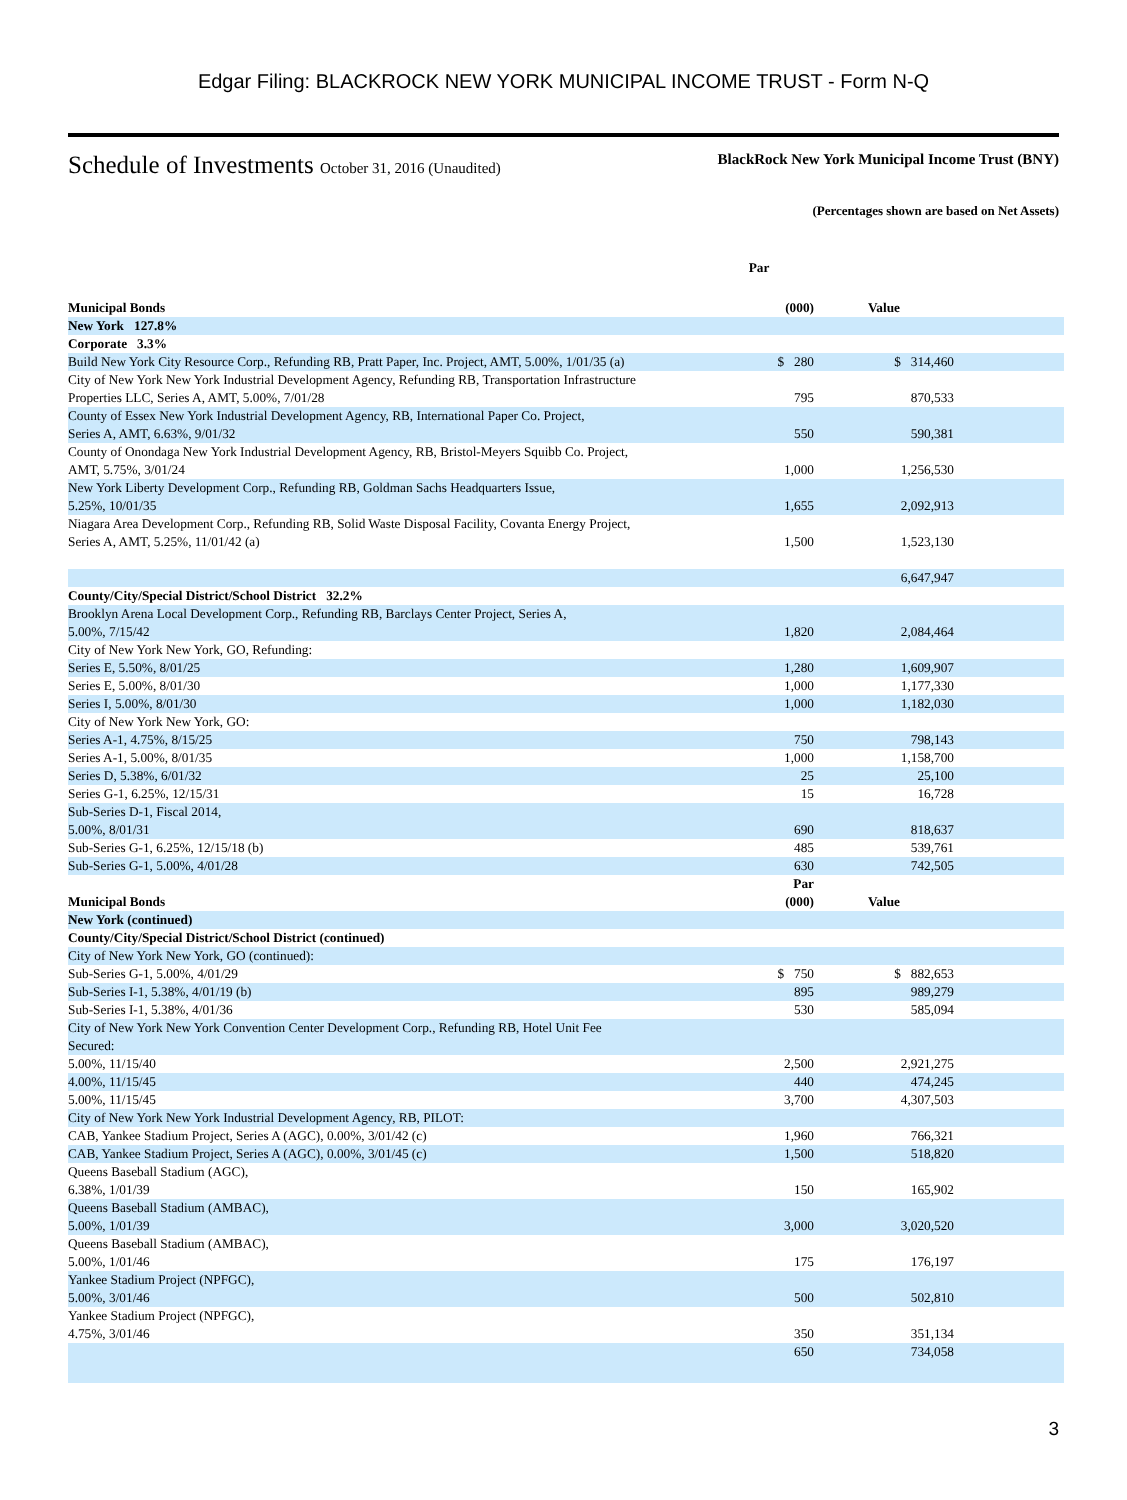Edgar Filing: BLACKROCK NEW YORK MUNICIPAL INCOME TRUST - Form N-Q
Schedule of Investments October 31, 2016 (Unaudited)
BlackRock New York Municipal Income Trust (BNY)
(Percentages shown are based on Net Assets)
| | Par | | |
| --- | --- | --- | --- |
| Municipal Bonds | (000) | Value | |
| New York 127.8% | | | |
| Corporate 3.3% | | | |
| Build New York City Resource Corp., Refunding RB, Pratt Paper, Inc. Project, AMT, 5.00%, 1/01/35 (a) | $ 280 | $ 314,460 | |
| City of New York New York Industrial Development Agency, Refunding RB, Transportation Infrastructure Properties LLC, Series A, AMT, 5.00%, 7/01/28 | 795 | 870,533 | |
| County of Essex New York Industrial Development Agency, RB, International Paper Co. Project, Series A, AMT, 6.63%, 9/01/32 | 550 | 590,381 | |
| County of Onondaga New York Industrial Development Agency, RB, Bristol-Meyers Squibb Co. Project, AMT, 5.75%, 3/01/24 | 1,000 | 1,256,530 | |
| New York Liberty Development Corp., Refunding RB, Goldman Sachs Headquarters Issue, 5.25%, 10/01/35 | 1,655 | 2,092,913 | |
| Niagara Area Development Corp., Refunding RB, Solid Waste Disposal Facility, Covanta Energy Project, Series A, AMT, 5.25%, 11/01/42 (a) | 1,500 | 1,523,130 | |
| | | 6,647,947 | |
| County/City/Special District/School District 32.2% | | | |
| Brooklyn Arena Local Development Corp., Refunding RB, Barclays Center Project, Series A, 5.00%, 7/15/42 | 1,820 | 2,084,464 | |
| City of New York New York, GO, Refunding: | | | |
| Series E, 5.50%, 8/01/25 | 1,280 | 1,609,907 | |
| Series E, 5.00%, 8/01/30 | 1,000 | 1,177,330 | |
| Series I, 5.00%, 8/01/30 | 1,000 | 1,182,030 | |
| City of New York New York, GO: | | | |
| Series A-1, 4.75%, 8/15/25 | 750 | 798,143 | |
| Series A-1, 5.00%, 8/01/35 | 1,000 | 1,158,700 | |
| Series D, 5.38%, 6/01/32 | 25 | 25,100 | |
| Series G-1, 6.25%, 12/15/31 | 15 | 16,728 | |
| Sub-Series D-1, Fiscal 2014, 5.00%, 8/01/31 | 690 | 818,637 | |
| Sub-Series G-1, 6.25%, 12/15/18 (b) | 485 | 539,761 | |
| Sub-Series G-1, 5.00%, 4/01/28 | 630 | 742,505 | |
| Municipal Bonds | Par (000) | Value | |
| New York (continued) | | | |
| County/City/Special District/School District (continued) | | | |
| City of New York New York, GO (continued): | | | |
| Sub-Series G-1, 5.00%, 4/01/29 | $ 750 | $ 882,653 | |
| Sub-Series I-1, 5.38%, 4/01/19 (b) | 895 | 989,279 | |
| Sub-Series I-1, 5.38%, 4/01/36 | 530 | 585,094 | |
| City of New York New York Convention Center Development Corp., Refunding RB, Hotel Unit Fee Secured: | | | |
| 5.00%, 11/15/40 | 2,500 | 2,921,275 | |
| 4.00%, 11/15/45 | 440 | 474,245 | |
| 5.00%, 11/15/45 | 3,700 | 4,307,503 | |
| City of New York New York Industrial Development Agency, RB, PILOT: | | | |
| CAB, Yankee Stadium Project, Series A (AGC), 0.00%, 3/01/42 (c) | 1,960 | 766,321 | |
| CAB, Yankee Stadium Project, Series A (AGC), 0.00%, 3/01/45 (c) | 1,500 | 518,820 | |
| Queens Baseball Stadium (AGC), 6.38%, 1/01/39 | 150 | 165,902 | |
| Queens Baseball Stadium (AMBAC), 5.00%, 1/01/39 | 3,000 | 3,020,520 | |
| Queens Baseball Stadium (AMBAC), 5.00%, 1/01/46 | 175 | 176,197 | |
| Yankee Stadium Project (NPFGC), 5.00%, 3/01/46 | 500 | 502,810 | |
| Yankee Stadium Project (NPFGC), 4.75%, 3/01/46 | 350 | 351,134 | |
| | 650 | 734,058 | |
3